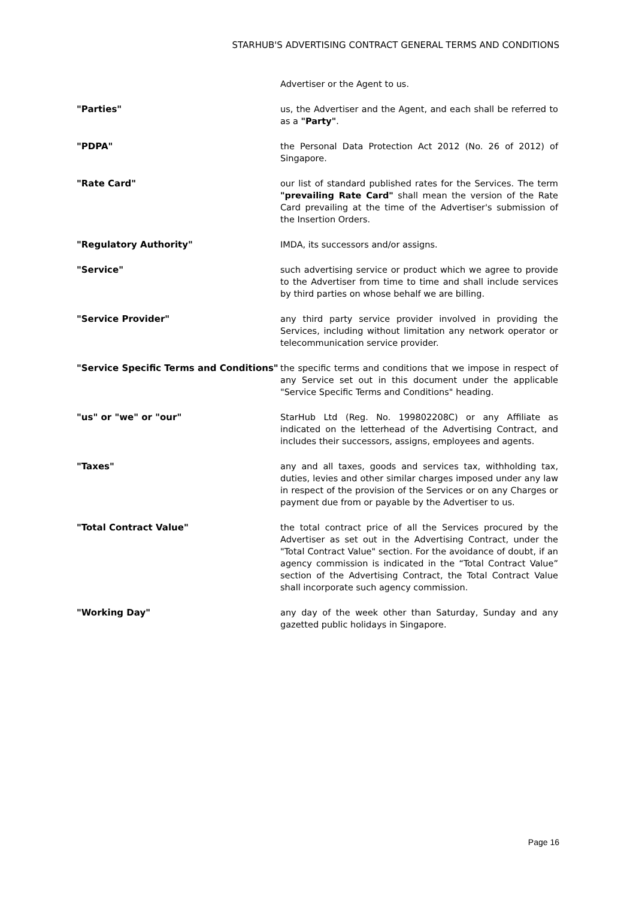STARHUB'S ADVERTISING CONTRACT GENERAL TERMS AND CONDITIONS
| | Advertiser or the Agent to us. |
| "Parties" | us, the Advertiser and the Agent, and each shall be referred to as a "Party" . |
| "PDPA" | the Personal Data Protection Act 2012 (No. 26 of 2012) of Singapore. |
| "Rate Card" | our list of standard published rates for the Services. The term "prevailing Rate Card" shall mean the version of the Rate Card prevailing at the time of the Advertiser's submission of the Insertion Orders. |
| "Regulatory Authority" | IMDA, its successors and/or assigns. |
| "Service" | such advertising service or product which we agree to provide to the Advertiser from time to time and shall include services by third parties on whose behalf we are billing. |
| "Service Provider" | any third party service provider involved in providing the Services, including without limitation any network operator or telecommunication service provider. |
| "Service Specific Terms and Conditions" | the specific terms and conditions that we impose in respect of any Service set out in this document under the applicable "Service Specific Terms and Conditions" heading. |
| "us" or "we" or "our" | StarHub Ltd (Reg. No. 199802208C) or any Affiliate as indicated on the letterhead of the Advertising Contract, and includes their successors, assigns, employees and agents. |
| "Taxes" | any and all taxes, goods and services tax, withholding tax, duties, levies and other similar charges imposed under any law in respect of the provision of the Services or on any Charges or payment due from or payable by the Advertiser to us. |
| "Total Contract Value" | the total contract price of all the Services procured by the Advertiser as set out in the Advertising Contract, under the "Total Contract Value" section. For the avoidance of doubt, if an agency commission is indicated in the “Total Contract Value” section of the Advertising Contract, the Total Contract Value shall incorporate such agency commission. |
| "Working Day" | any day of the week other than Saturday, Sunday and any gazetted public holidays in Singapore. |
Page 16